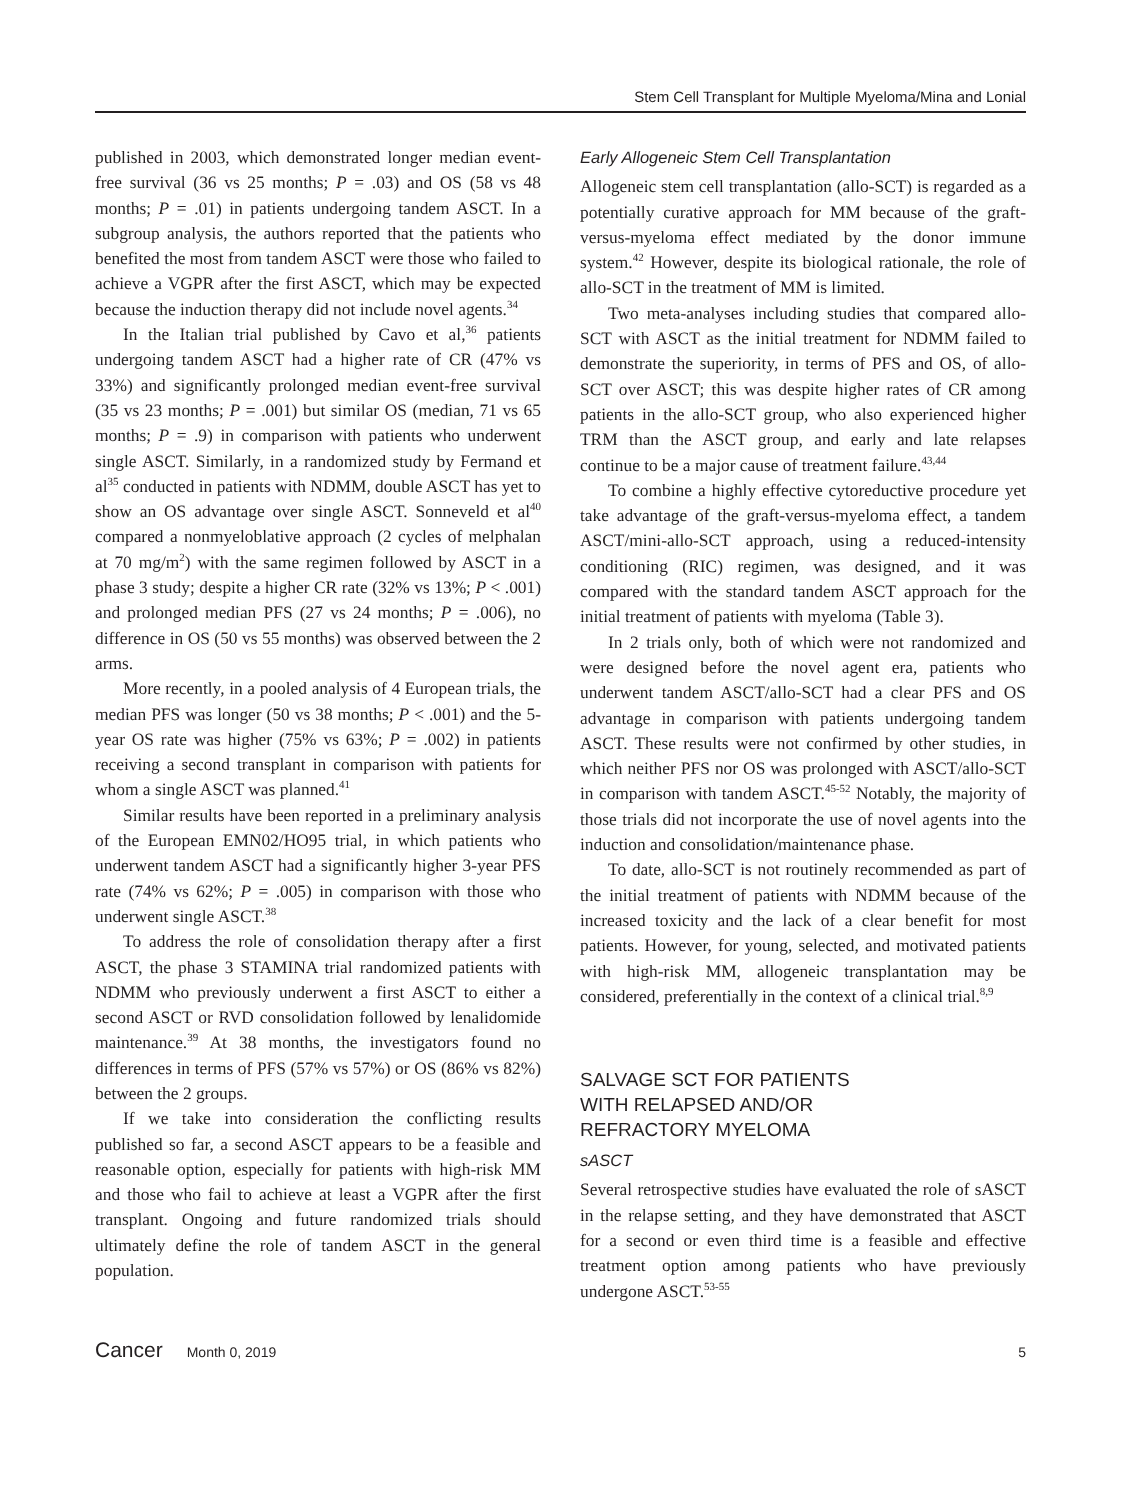Stem Cell Transplant for Multiple Myeloma/Mina and Lonial
published in 2003, which demonstrated longer median event-free survival (36 vs 25 months; P = .03) and OS (58 vs 48 months; P = .01) in patients undergoing tandem ASCT. In a subgroup analysis, the authors reported that the patients who benefited the most from tandem ASCT were those who failed to achieve a VGPR after the first ASCT, which may be expected because the induction therapy did not include novel agents.<sup>34</sup>
In the Italian trial published by Cavo et al,<sup>36</sup> patients undergoing tandem ASCT had a higher rate of CR (47% vs 33%) and significantly prolonged median event-free survival (35 vs 23 months; P = .001) but similar OS (median, 71 vs 65 months; P = .9) in comparison with patients who underwent single ASCT. Similarly, in a randomized study by Fermand et al<sup>35</sup> conducted in patients with NDMM, double ASCT has yet to show an OS advantage over single ASCT. Sonneveld et al<sup>40</sup> compared a nonmyeloblative approach (2 cycles of melphalan at 70 mg/m<sup>2</sup>) with the same regimen followed by ASCT in a phase 3 study; despite a higher CR rate (32% vs 13%; P < .001) and prolonged median PFS (27 vs 24 months; P = .006), no difference in OS (50 vs 55 months) was observed between the 2 arms.
More recently, in a pooled analysis of 4 European trials, the median PFS was longer (50 vs 38 months; P < .001) and the 5-year OS rate was higher (75% vs 63%; P = .002) in patients receiving a second transplant in comparison with patients for whom a single ASCT was planned.<sup>41</sup>
Similar results have been reported in a preliminary analysis of the European EMN02/HO95 trial, in which patients who underwent tandem ASCT had a significantly higher 3-year PFS rate (74% vs 62%; P = .005) in comparison with those who underwent single ASCT.<sup>38</sup>
To address the role of consolidation therapy after a first ASCT, the phase 3 STAMINA trial randomized patients with NDMM who previously underwent a first ASCT to either a second ASCT or RVD consolidation followed by lenalidomide maintenance.<sup>39</sup> At 38 months, the investigators found no differences in terms of PFS (57% vs 57%) or OS (86% vs 82%) between the 2 groups.
If we take into consideration the conflicting results published so far, a second ASCT appears to be a feasible and reasonable option, especially for patients with high-risk MM and those who fail to achieve at least a VGPR after the first transplant. Ongoing and future randomized trials should ultimately define the role of tandem ASCT in the general population.
Early Allogeneic Stem Cell Transplantation
Allogeneic stem cell transplantation (allo-SCT) is regarded as a potentially curative approach for MM because of the graft-versus-myeloma effect mediated by the donor immune system.<sup>42</sup> However, despite its biological rationale, the role of allo-SCT in the treatment of MM is limited.
Two meta-analyses including studies that compared allo-SCT with ASCT as the initial treatment for NDMM failed to demonstrate the superiority, in terms of PFS and OS, of allo-SCT over ASCT; this was despite higher rates of CR among patients in the allo-SCT group, who also experienced higher TRM than the ASCT group, and early and late relapses continue to be a major cause of treatment failure.<sup>43,44</sup>
To combine a highly effective cytoreductive procedure yet take advantage of the graft-versus-myeloma effect, a tandem ASCT/mini-allo-SCT approach, using a reduced-intensity conditioning (RIC) regimen, was designed, and it was compared with the standard tandem ASCT approach for the initial treatment of patients with myeloma (Table 3).
In 2 trials only, both of which were not randomized and were designed before the novel agent era, patients who underwent tandem ASCT/allo-SCT had a clear PFS and OS advantage in comparison with patients undergoing tandem ASCT. These results were not confirmed by other studies, in which neither PFS nor OS was prolonged with ASCT/allo-SCT in comparison with tandem ASCT.<sup>45-52</sup> Notably, the majority of those trials did not incorporate the use of novel agents into the induction and consolidation/maintenance phase.
To date, allo-SCT is not routinely recommended as part of the initial treatment of patients with NDMM because of the increased toxicity and the lack of a clear benefit for most patients. However, for young, selected, and motivated patients with high-risk MM, allogeneic transplantation may be considered, preferentially in the context of a clinical trial.<sup>8,9</sup>
SALVAGE SCT FOR PATIENTS
WITH RELAPSED AND/OR
REFRACTORY MYELOMA
sASCT
Several retrospective studies have evaluated the role of sASCT in the relapse setting, and they have demonstrated that ASCT for a second or even third time is a feasible and effective treatment option among patients who have previously undergone ASCT.<sup>53-55</sup>
Cancer Month 0, 2019 5